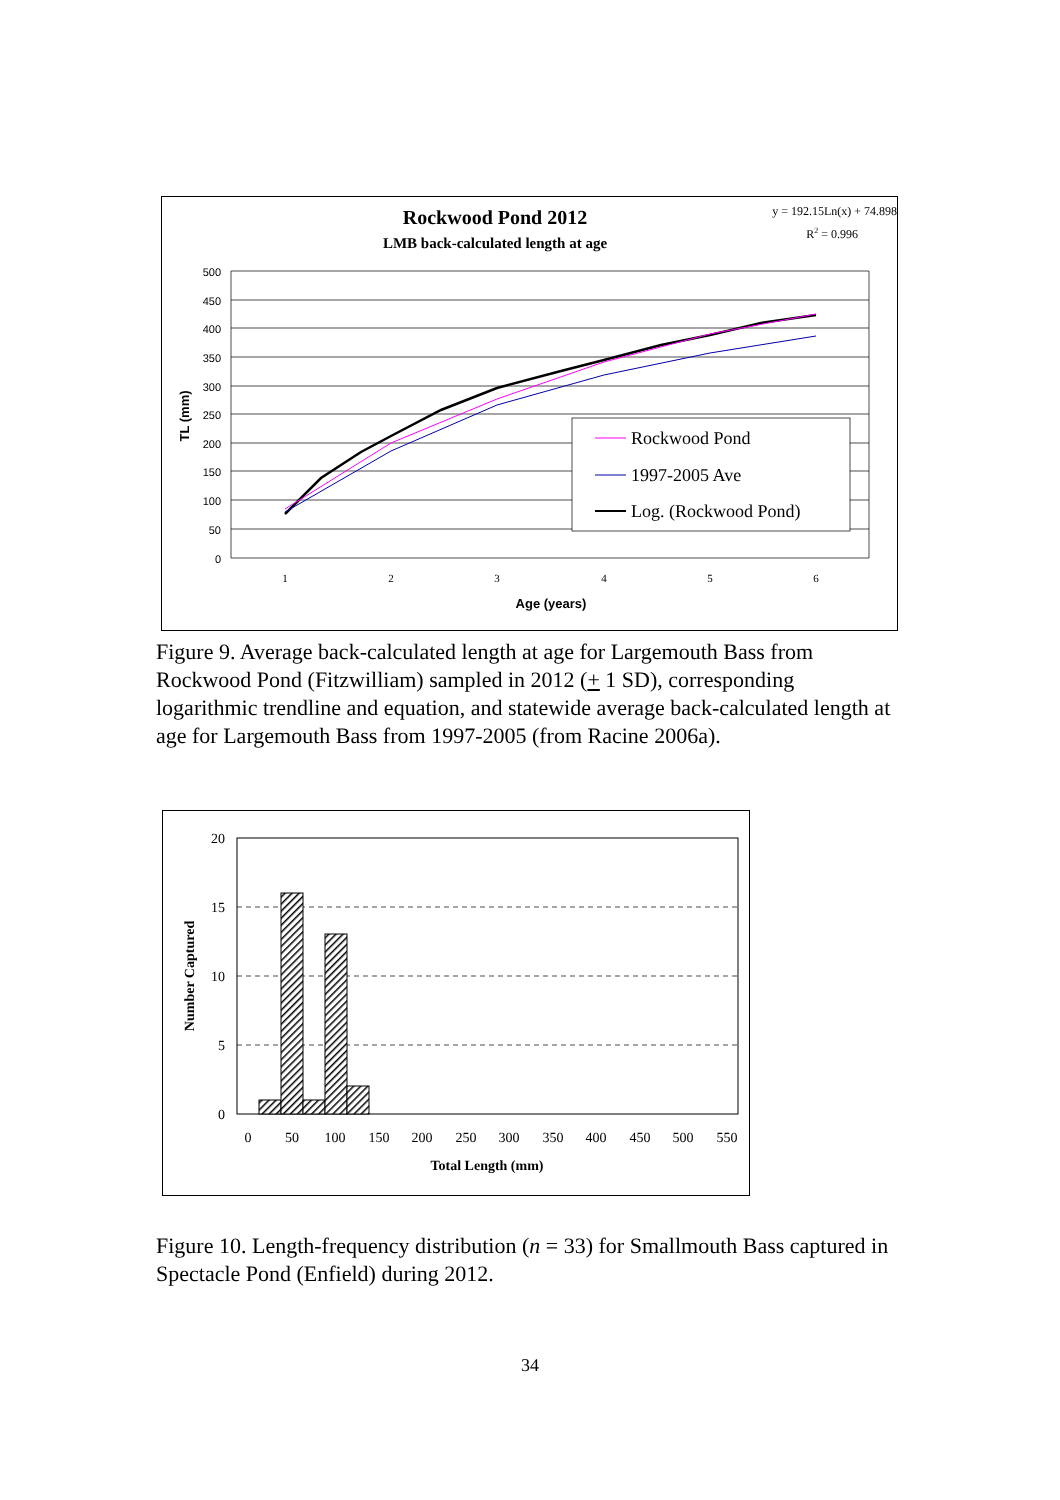Rockwood Pond 2012
LMB back-calculated length at age
y = 192.15Ln(x) + 74.898
R2 = 0.996
500
450
400
350
300
250
200
150
100
50
0
1
2
3
4
5
6
Age (years)
TL (mm)
Rockwood Pond
1997-2005 Ave
Log. (Rockwood Pond)
Figure 9. Average back-calculated length at age for Largemouth Bass from Rockwood Pond (Fitzwilliam) sampled in 2012 (+ 1 SD), corresponding logarithmic trendline and equation, and statewide average back-calculated length at age for Largemouth Bass from 1997-2005 (from Racine 2006a).
20
15
10
5
0
0
50
100
150
200
250
300
350
400
450
500
550
Total Length (mm)
Number Captured
Figure 10. Length-frequency distribution (n = 33) for Smallmouth Bass captured in Spectacle Pond (Enfield) during 2012.
34